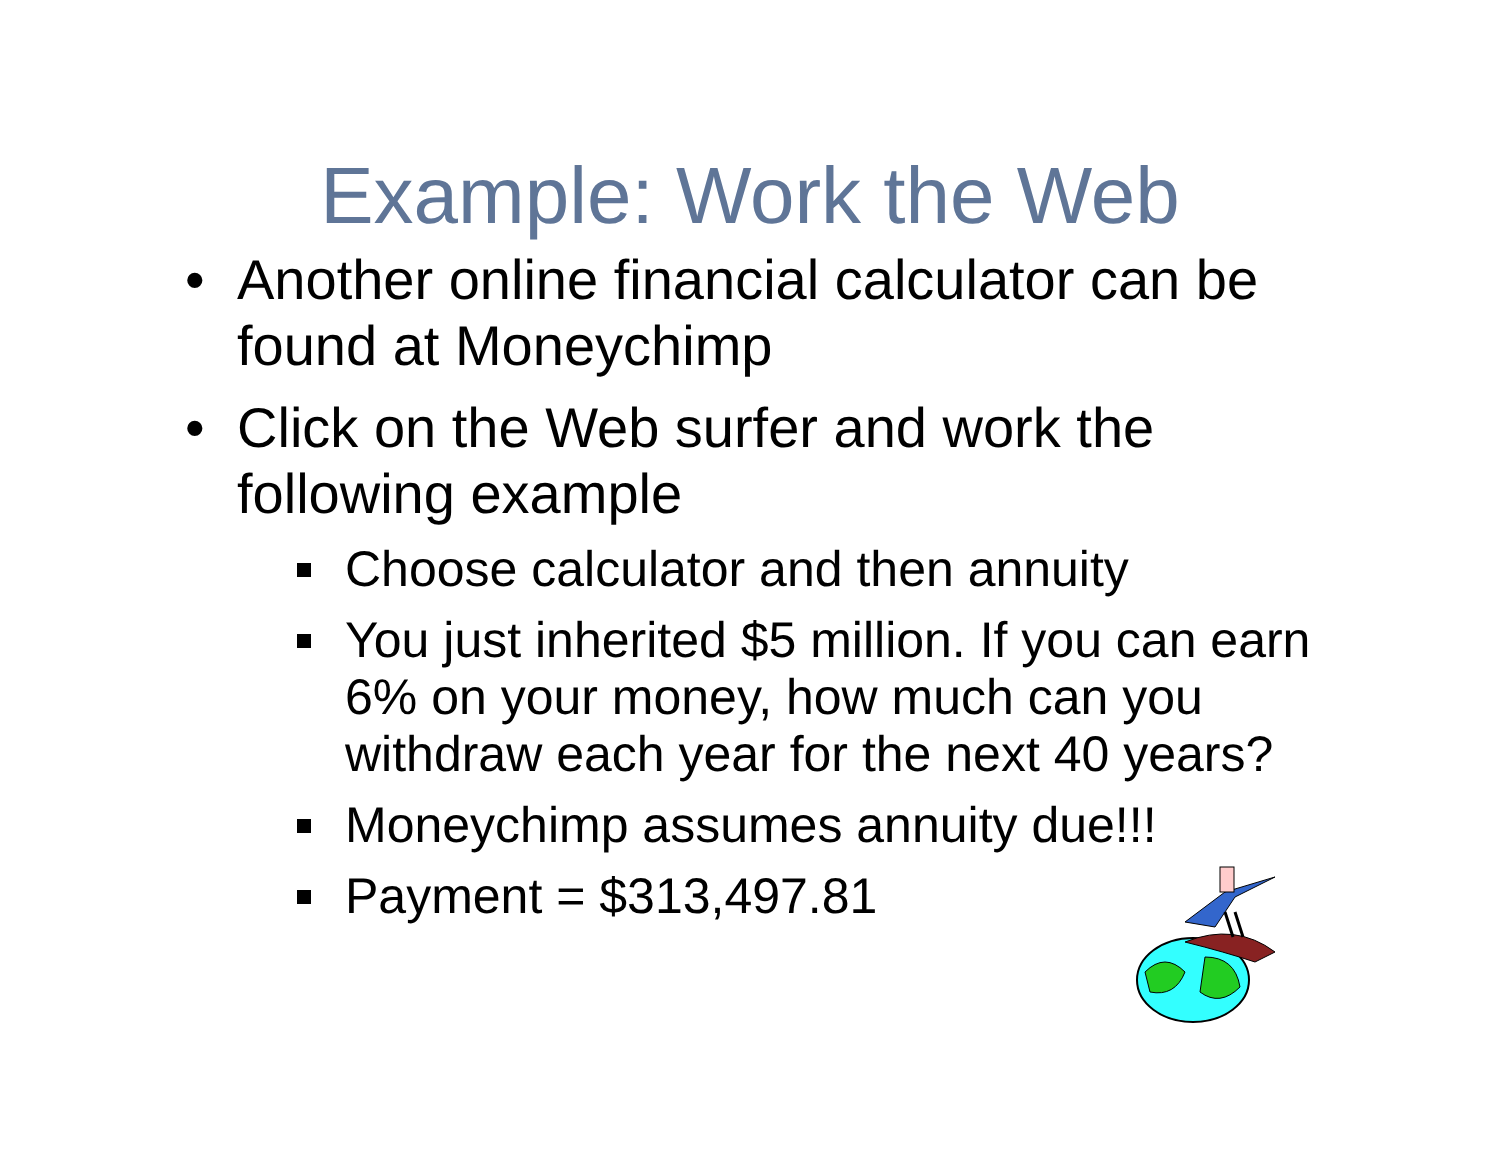Example: Work the Web
• Another online financial calculator can be found at Moneychimp
• Click on the Web surfer and work the following example
Choose calculator and then annuity
You just inherited $5 million. If you can earn 6% on your money, how much can you withdraw each year for the next 40 years?
Moneychimp assumes annuity due!!!
Payment = $313,497.81